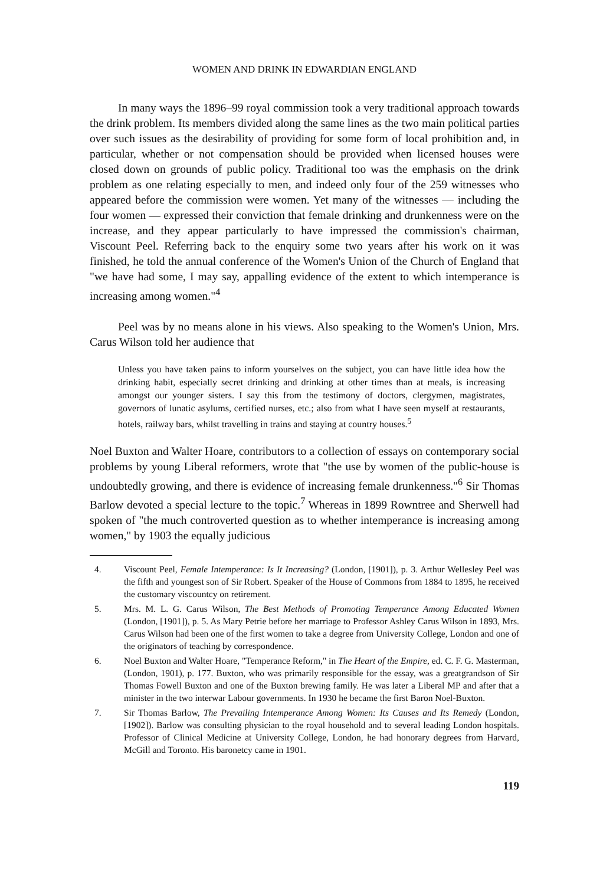WOMEN AND DRINK IN EDWARDIAN ENGLAND
In many ways the 1896–99 royal commission took a very traditional approach towards the drink problem. Its members divided along the same lines as the two main political parties over such issues as the desirability of providing for some form of local prohibition and, in particular, whether or not compensation should be provided when licensed houses were closed down on grounds of public policy. Traditional too was the emphasis on the drink problem as one relating especially to men, and indeed only four of the 259 witnesses who appeared before the commission were women. Yet many of the witnesses — including the four women — expressed their conviction that female drinking and drunkenness were on the increase, and they appear particularly to have impressed the commission's chairman, Viscount Peel. Referring back to the enquiry some two years after his work on it was finished, he told the annual conference of the Women's Union of the Church of England that "we have had some, I may say, appalling evidence of the extent to which intemperance is increasing among women."<sup>4</sup>
Peel was by no means alone in his views. Also speaking to the Women's Union, Mrs. Carus Wilson told her audience that
Unless you have taken pains to inform yourselves on the subject, you can have little idea how the drinking habit, especially secret drinking and drinking at other times than at meals, is increasing amongst our younger sisters. I say this from the testimony of doctors, clergymen, magistrates, governors of lunatic asylums, certified nurses, etc.; also from what I have seen myself at restaurants, hotels, railway bars, whilst travelling in trains and staying at country houses.<sup>5</sup>
Noel Buxton and Walter Hoare, contributors to a collection of essays on contemporary social problems by young Liberal reformers, wrote that "the use by women of the public-house is undoubtedly growing, and there is evidence of increasing female drunkenness."<sup>6</sup> Sir Thomas Barlow devoted a special lecture to the topic.<sup>7</sup> Whereas in 1899 Rowntree and Sherwell had spoken of "the much controverted question as to whether intemperance is increasing among women," by 1903 the equally judicious
4. Viscount Peel, Female Intemperance: Is It Increasing? (London, [1901]), p. 3. Arthur Wellesley Peel was the fifth and youngest son of Sir Robert. Speaker of the House of Commons from 1884 to 1895, he received the customary viscountcy on retirement.
5. Mrs. M. L. G. Carus Wilson, The Best Methods of Promoting Temperance Among Educated Women (London, [1901]), p. 5. As Mary Petrie before her marriage to Professor Ashley Carus Wilson in 1893, Mrs. Carus Wilson had been one of the first women to take a degree from University College, London and one of the originators of teaching by correspondence.
6. Noel Buxton and Walter Hoare, "Temperance Reform," in The Heart of the Empire, ed. C. F. G. Masterman, (London, 1901), p. 177. Buxton, who was primarily responsible for the essay, was a greatgrandson of Sir Thomas Fowell Buxton and one of the Buxton brewing family. He was later a Liberal MP and after that a minister in the two interwar Labour governments. In 1930 he became the first Baron Noel-Buxton.
7. Sir Thomas Barlow, The Prevailing Intemperance Among Women: Its Causes and Its Remedy (London, [1902]). Barlow was consulting physician to the royal household and to several leading London hospitals. Professor of Clinical Medicine at University College, London, he had honorary degrees from Harvard, McGill and Toronto. His baronetcy came in 1901.
119